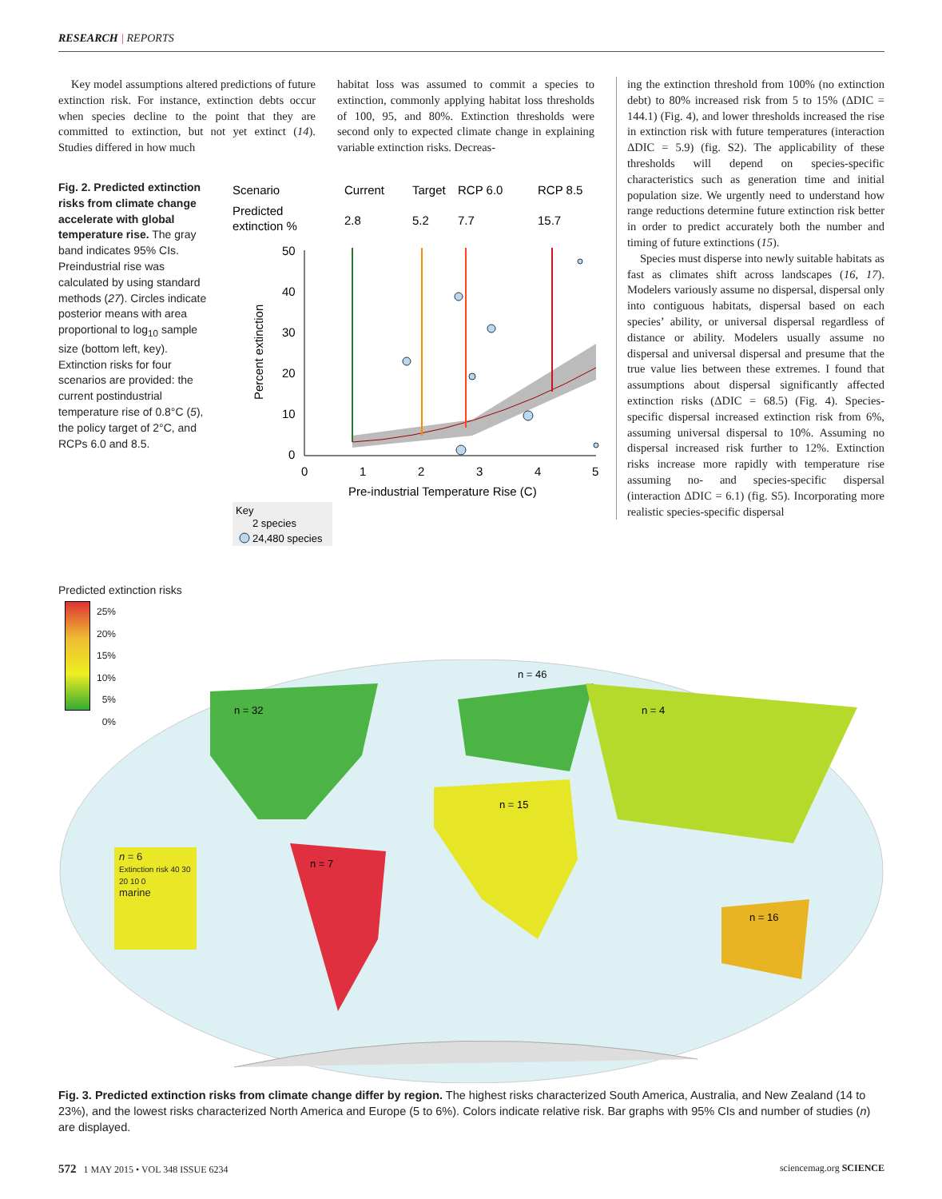RESEARCH | REPORTS
Key model assumptions altered predictions of future extinction risk. For instance, extinction debts occur when species decline to the point that they are committed to extinction, but not yet extinct (14). Studies differed in how much
habitat loss was assumed to commit a species to extinction, commonly applying habitat loss thresholds of 100, 95, and 80%. Extinction thresholds were second only to expected climate change in explaining variable extinction risks. Decreas-
ing the extinction threshold from 100% (no extinction debt) to 80% increased risk from 5 to 15% (ΔDIC = 144.1) (Fig. 4), and lower thresholds increased the rise in extinction risk with future temperatures (interaction ΔDIC = 5.9) (fig. S2). The applicability of these thresholds will depend on species-specific characteristics such as generation time and initial population size. We urgently need to understand how range reductions determine future extinction risk better in order to predict accurately both the number and timing of future extinctions (15).
Species must disperse into newly suitable habitats as fast as climates shift across landscapes (16, 17). Modelers variously assume no dispersal, dispersal only into contiguous habitats, dispersal based on each species’ ability, or universal dispersal regardless of distance or ability. Modelers usually assume no dispersal and universal dispersal and presume that the true value lies between these extremes. I found that assumptions about dispersal significantly affected extinction risks (ΔDIC = 68.5) (Fig. 4). Species-specific dispersal increased extinction risk from 6%, assuming universal dispersal to 10%. Assuming no dispersal increased risk further to 12%. Extinction risks increase more rapidly with temperature rise assuming no- and species-specific dispersal (interaction ΔDIC = 6.1) (fig. S5). Incorporating more realistic species-specific dispersal
Fig. 2. Predicted extinction risks from climate change accelerate with global temperature rise. The gray band indicates 95% CIs. Preindustrial rise was calculated by using standard methods (27). Circles indicate posterior means with area proportional to log<sub>10</sub> sample size (bottom left, key). Extinction risks for four scenarios are provided: the current postindustrial temperature rise of 0.8°C (5), the policy target of 2°C, and RCPs 6.0 and 8.5.
Scenario
Current
Target
RCP 6.0
RCP 8.5
Predicted
extinction %
2.8
5.2
7.7
15.7
50
40
30
20
10
0
0
1
2
3
4
5
Pre-industrial Temperature Rise (C)
Percent extinction
Key
2 species
24,480 species
Predicted extinction risks
25%
20%
15%
10%
5%
0%
n = 32
n = 46
n = 4
n = 15
n = 7
n = 16
n = 6
Extinction risk 40 30 20 10 0
marine
Fig. 3. Predicted extinction risks from climate change differ by region. The highest risks characterized South America, Australia, and New Zealand (14 to 23%), and the lowest risks characterized North America and Europe (5 to 6%). Colors indicate relative risk. Bar graphs with 95% CIs and number of studies (n) are displayed.
572 1 MAY 2015 • VOL 348 ISSUE 6234 sciencemag.org SCIENCE